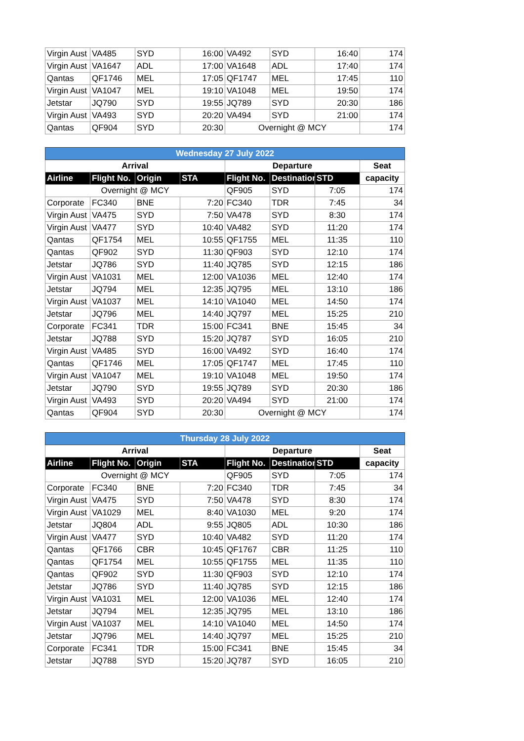| Virgin Aust | VA485 | SYD | 16:00 | VA492 | SYD | 16:40 | 174 |
| Virgin Aust | VA1647 | ADL | 17:00 | VA1648 | ADL | 17:40 | 174 |
| Qantas | QF1746 | MEL | 17:05 | QF1747 | MEL | 17:45 | 110 |
| Virgin Aust | VA1047 | MEL | 19:10 | VA1048 | MEL | 19:50 | 174 |
| Jetstar | JQ790 | SYD | 19:55 | JQ789 | SYD | 20:30 | 186 |
| Virgin Aust | VA493 | SYD | 20:20 | VA494 | SYD | 21:00 | 174 |
| Qantas | QF904 | SYD | 20:30 | Overnight @ MCY | | | 174 |
| Wednesday 27 July 2022 | | | | | | | |
| Arrival | | | | Departure | | | Seat |
| Airline | Flight No. | Origin | STA | Flight No. | Destination | STD | capacity |
| Overnight @ MCY | | | | QF905 | SYD | 7:05 | 174 |
| Corporate | FC340 | BNE | 7:20 | FC340 | TDR | 7:45 | 34 |
| Virgin Aust | VA475 | SYD | 7:50 | VA478 | SYD | 8:30 | 174 |
| Virgin Aust | VA477 | SYD | 10:40 | VA482 | SYD | 11:20 | 174 |
| Qantas | QF1754 | MEL | 10:55 | QF1755 | MEL | 11:35 | 110 |
| Qantas | QF902 | SYD | 11:30 | QF903 | SYD | 12:10 | 174 |
| Jetstar | JQ786 | SYD | 11:40 | JQ785 | SYD | 12:15 | 186 |
| Virgin Aust | VA1031 | MEL | 12:00 | VA1036 | MEL | 12:40 | 174 |
| Jetstar | JQ794 | MEL | 12:35 | JQ795 | MEL | 13:10 | 186 |
| Virgin Aust | VA1037 | MEL | 14:10 | VA1040 | MEL | 14:50 | 174 |
| Jetstar | JQ796 | MEL | 14:40 | JQ797 | MEL | 15:25 | 210 |
| Corporate | FC341 | TDR | 15:00 | FC341 | BNE | 15:45 | 34 |
| Jetstar | JQ788 | SYD | 15:20 | JQ787 | SYD | 16:05 | 210 |
| Virgin Aust | VA485 | SYD | 16:00 | VA492 | SYD | 16:40 | 174 |
| Qantas | QF1746 | MEL | 17:05 | QF1747 | MEL | 17:45 | 110 |
| Virgin Aust | VA1047 | MEL | 19:10 | VA1048 | MEL | 19:50 | 174 |
| Jetstar | JQ790 | SYD | 19:55 | JQ789 | SYD | 20:30 | 186 |
| Virgin Aust | VA493 | SYD | 20:20 | VA494 | SYD | 21:00 | 174 |
| Qantas | QF904 | SYD | 20:30 | Overnight @ MCY | | | 174 |
| Thursday 28 July 2022 | | | | | | | |
| Arrival | | | | Departure | | | Seat |
| Airline | Flight No. | Origin | STA | Flight No. | Destination | STD | capacity |
| Overnight @ MCY | | | | QF905 | SYD | 7:05 | 174 |
| Corporate | FC340 | BNE | 7:20 | FC340 | TDR | 7:45 | 34 |
| Virgin Aust | VA475 | SYD | 7:50 | VA478 | SYD | 8:30 | 174 |
| Virgin Aust | VA1029 | MEL | 8:40 | VA1030 | MEL | 9:20 | 174 |
| Jetstar | JQ804 | ADL | 9:55 | JQ805 | ADL | 10:30 | 186 |
| Virgin Aust | VA477 | SYD | 10:40 | VA482 | SYD | 11:20 | 174 |
| Qantas | QF1766 | CBR | 10:45 | QF1767 | CBR | 11:25 | 110 |
| Qantas | QF1754 | MEL | 10:55 | QF1755 | MEL | 11:35 | 110 |
| Qantas | QF902 | SYD | 11:30 | QF903 | SYD | 12:10 | 174 |
| Jetstar | JQ786 | SYD | 11:40 | JQ785 | SYD | 12:15 | 186 |
| Virgin Aust | VA1031 | MEL | 12:00 | VA1036 | MEL | 12:40 | 174 |
| Jetstar | JQ794 | MEL | 12:35 | JQ795 | MEL | 13:10 | 186 |
| Virgin Aust | VA1037 | MEL | 14:10 | VA1040 | MEL | 14:50 | 174 |
| Jetstar | JQ796 | MEL | 14:40 | JQ797 | MEL | 15:25 | 210 |
| Corporate | FC341 | TDR | 15:00 | FC341 | BNE | 15:45 | 34 |
| Jetstar | JQ788 | SYD | 15:20 | JQ787 | SYD | 16:05 | 210 |